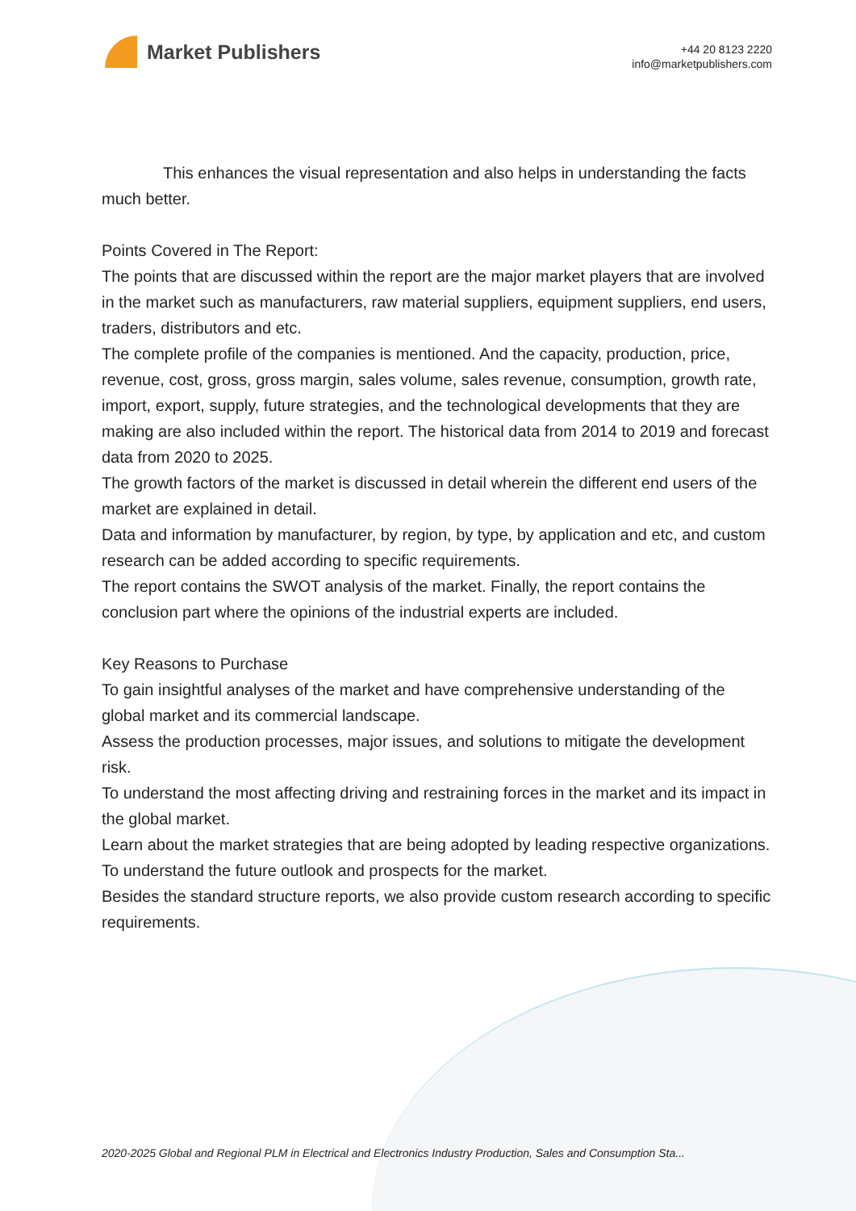Market Publishers
+44 20 8123 2220
info@marketpublishers.com
This enhances the visual representation and also helps in understanding the facts much better.
Points Covered in The Report:
The points that are discussed within the report are the major market players that are involved in the market such as manufacturers, raw material suppliers, equipment suppliers, end users, traders, distributors and etc.
The complete profile of the companies is mentioned. And the capacity, production, price, revenue, cost, gross, gross margin, sales volume, sales revenue, consumption, growth rate, import, export, supply, future strategies, and the technological developments that they are making are also included within the report. The historical data from 2014 to 2019 and forecast data from 2020 to 2025.
The growth factors of the market is discussed in detail wherein the different end users of the market are explained in detail.
Data and information by manufacturer, by region, by type, by application and etc, and custom research can be added according to specific requirements.
The report contains the SWOT analysis of the market. Finally, the report contains the conclusion part where the opinions of the industrial experts are included.
Key Reasons to Purchase
To gain insightful analyses of the market and have comprehensive understanding of the global market and its commercial landscape.
Assess the production processes, major issues, and solutions to mitigate the development risk.
To understand the most affecting driving and restraining forces in the market and its impact in the global market.
Learn about the market strategies that are being adopted by leading respective organizations.
To understand the future outlook and prospects for the market.
Besides the standard structure reports, we also provide custom research according to specific requirements.
2020-2025 Global and Regional PLM in Electrical and Electronics Industry Production, Sales and Consumption Sta...